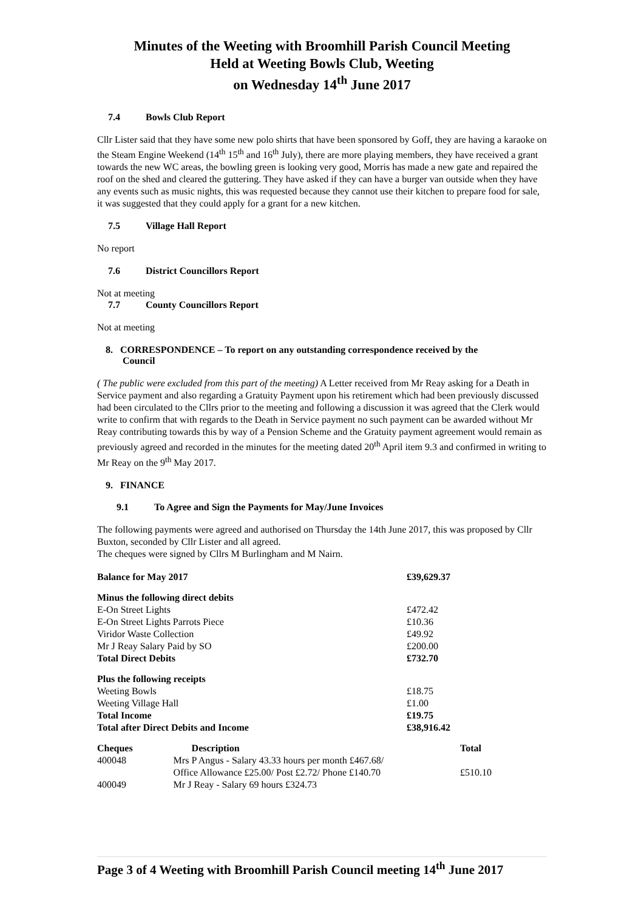Minutes of the Weeting with Broomhill Parish Council Meeting
Held at Weeting Bowls Club, Weeting
on Wednesday 14<sup>th</sup> June 2017
7.4 Bowls Club Report
Cllr Lister said that they have some new polo shirts that have been sponsored by Goff, they are having a karaoke on the Steam Engine Weekend (14<sup>th</sup> 15<sup>th</sup> and 16<sup>th</sup> July), there are more playing members, they have received a grant towards the new WC areas, the bowling green is looking very good, Morris has made a new gate and repaired the roof on the shed and cleared the guttering. They have asked if they can have a burger van outside when they have any events such as music nights, this was requested because they cannot use their kitchen to prepare food for sale, it was suggested that they could apply for a grant for a new kitchen.
7.5 Village Hall Report
No report
7.6 District Councillors Report
Not at meeting
7.7 County Councillors Report
Not at meeting
8. CORRESPONDENCE – To report on any outstanding correspondence received by the
Council
( The public were excluded from this part of the meeting) A Letter received from Mr Reay asking for a Death in Service payment and also regarding a Gratuity Payment upon his retirement which had been previously discussed had been circulated to the Cllrs prior to the meeting and following a discussion it was agreed that the Clerk would write to confirm that with regards to the Death in Service payment no such payment can be awarded without Mr Reay contributing towards this by way of a Pension Scheme and the Gratuity payment agreement would remain as previously agreed and recorded in the minutes for the meeting dated 20<sup>th</sup> April item 9.3 and confirmed in writing to Mr Reay on the 9<sup>th</sup> May 2017.
9. FINANCE
9.1 To Agree and Sign the Payments for May/June Invoices
The following payments were agreed and authorised on Thursday the 14th June 2017, this was proposed by Cllr Buxton, seconded by Cllr Lister and all agreed.
The cheques were signed by Cllrs M Burlingham and M Nairn.
| Balance for May 2017 | £39,629.37 |
| --- | --- |
| Minus the following direct debits | |
| E-On Street Lights | £472.42 |
| E-On Street Lights Parrots Piece | £10.36 |
| Viridor Waste Collection | £49.92 |
| Mr J Reay Salary Paid by SO | £200.00 |
| Total Direct Debits | £732.70 |
| Plus the following receipts | |
| Weeting Bowls | £18.75 |
| Weeting Village Hall | £1.00 |
| Total Income | £19.75 |
| Total after Direct Debits and Income | £38,916.42 |
| Cheques | Description | Total |
| --- | --- | --- |
| 400048 | Mrs P Angus - Salary 43.33 hours per month £467.68/ Office Allowance £25.00/ Post £2.72/ Phone £140.70 | £510.10 |
| 400049 | Mr J Reay - Salary 69 hours £324.73 | |
Page 3 of 4 Weeting with Broomhill Parish Council meeting 14<sup>th</sup> June 2017